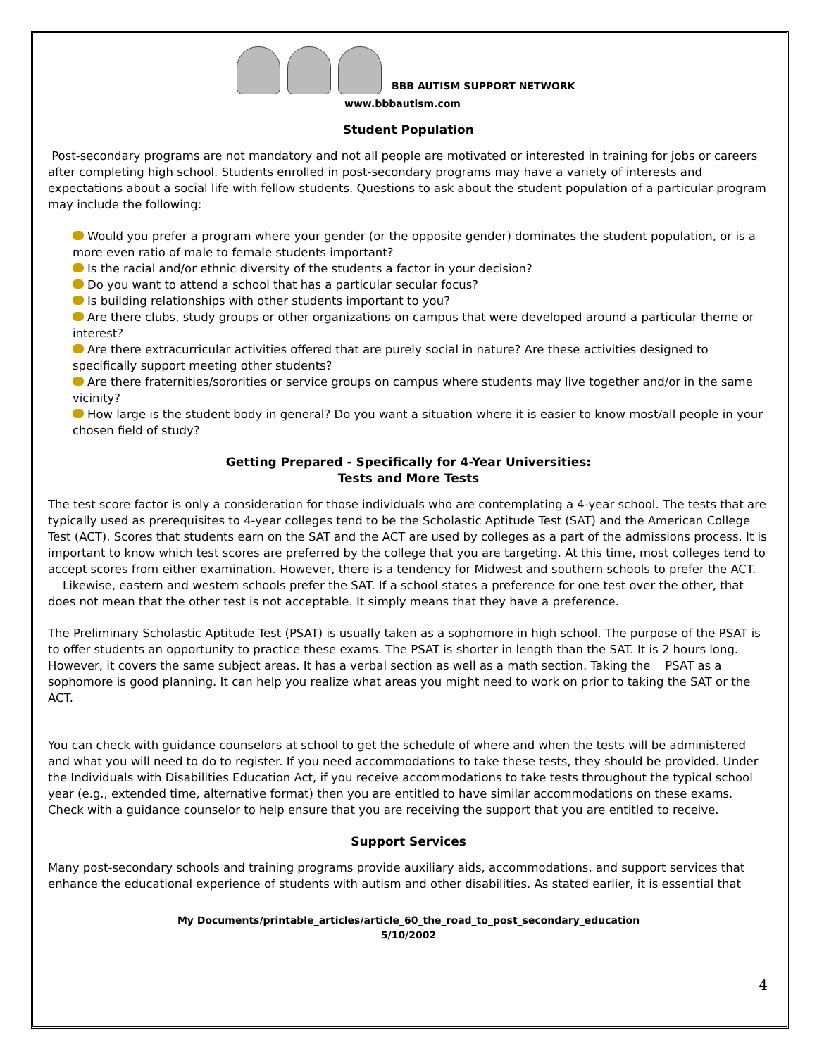BBB AUTISM SUPPORT NETWORK
www.bbbautism.com
Student Population
Post-secondary programs are not mandatory and not all people are motivated or interested in training for jobs or careers after completing high school. Students enrolled in post-secondary programs may have a variety of interests and expectations about a social life with fellow students. Questions to ask about the student population of a particular program may include the following:
Would you prefer a program where your gender (or the opposite gender) dominates the student population, or is a more even ratio of male to female students important?
Is the racial and/or ethnic diversity of the students a factor in your decision?
Do you want to attend a school that has a particular secular focus?
Is building relationships with other students important to you?
Are there clubs, study groups or other organizations on campus that were developed around a particular theme or interest?
Are there extracurricular activities offered that are purely social in nature? Are these activities designed to specifically support meeting other students?
Are there fraternities/sororities or service groups on campus where students may live together and/or in the same vicinity?
How large is the student body in general? Do you want a situation where it is easier to know most/all people in your chosen field of study?
Getting Prepared - Specifically for 4-Year Universities:
Tests and More Tests
The test score factor is only a consideration for those individuals who are contemplating a 4-year school. The tests that are typically used as prerequisites to 4-year colleges tend to be the Scholastic Aptitude Test (SAT) and the American College Test (ACT). Scores that students earn on the SAT and the ACT are used by colleges as a part of the admissions process. It is important to know which test scores are preferred by the college that you are targeting. At this time, most colleges tend to accept scores from either examination. However, there is a tendency for Midwest and southern schools to prefer the ACT. Likewise, eastern and western schools prefer the SAT. If a school states a preference for one test over the other, that does not mean that the other test is not acceptable. It simply means that they have a preference.
The Preliminary Scholastic Aptitude Test (PSAT) is usually taken as a sophomore in high school. The purpose of the PSAT is to offer students an opportunity to practice these exams. The PSAT is shorter in length than the SAT. It is 2 hours long. However, it covers the same subject areas. It has a verbal section as well as a math section. Taking the PSAT as a sophomore is good planning. It can help you realize what areas you might need to work on prior to taking the SAT or the ACT.
You can check with guidance counselors at school to get the schedule of where and when the tests will be administered and what you will need to do to register. If you need accommodations to take these tests, they should be provided. Under the Individuals with Disabilities Education Act, if you receive accommodations to take tests throughout the typical school year (e.g., extended time, alternative format) then you are entitled to have similar accommodations on these exams. Check with a guidance counselor to help ensure that you are receiving the support that you are entitled to receive.
Support Services
Many post-secondary schools and training programs provide auxiliary aids, accommodations, and support services that enhance the educational experience of students with autism and other disabilities. As stated earlier, it is essential that
My Documents/printable_articles/article_60_the_road_to_post_secondary_education
5/10/2002
4